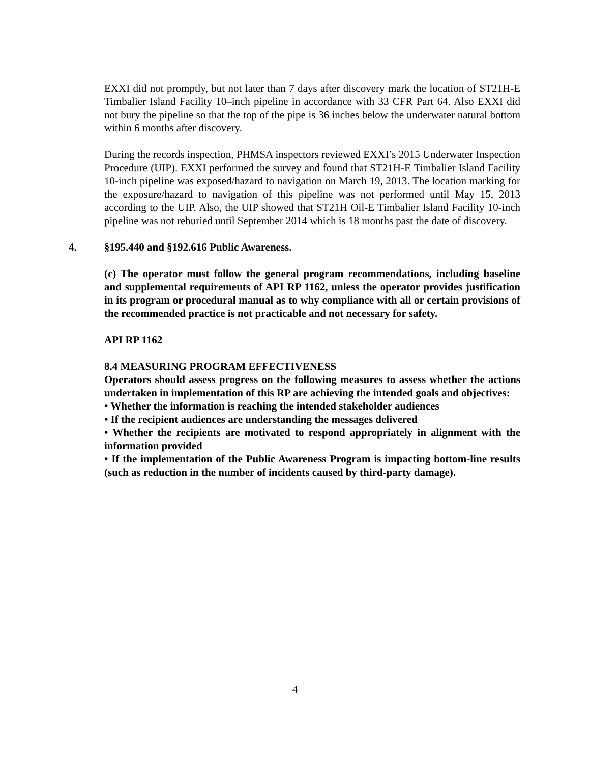EXXI did not promptly, but not later than 7 days after discovery mark the location of ST21H-E Timbalier Island Facility 10–inch pipeline in accordance with 33 CFR Part 64. Also EXXI did not bury the pipeline so that the top of the pipe is 36 inches below the underwater natural bottom within 6 months after discovery.
During the records inspection, PHMSA inspectors reviewed EXXI’s 2015 Underwater Inspection Procedure (UIP). EXXI performed the survey and found that ST21H-E Timbalier Island Facility 10-inch pipeline was exposed/hazard to navigation on March 19, 2013. The location marking for the exposure/hazard to navigation of this pipeline was not performed until May 15, 2013 according to the UIP. Also, the UIP showed that ST21H Oil-E Timbalier Island Facility 10-inch pipeline was not reburied until September 2014 which is 18 months past the date of discovery.
4. §195.440 and §192.616 Public Awareness.
(c) The operator must follow the general program recommendations, including baseline and supplemental requirements of API RP 1162, unless the operator provides justification in its program or procedural manual as to why compliance with all or certain provisions of the recommended practice is not practicable and not necessary for safety.
API RP 1162
8.4 MEASURING PROGRAM EFFECTIVENESS
Operators should assess progress on the following measures to assess whether the actions undertaken in implementation of this RP are achieving the intended goals and objectives:
• Whether the information is reaching the intended stakeholder audiences
• If the recipient audiences are understanding the messages delivered
• Whether the recipients are motivated to respond appropriately in alignment with the information provided
• If the implementation of the Public Awareness Program is impacting bottom-line results (such as reduction in the number of incidents caused by third-party damage).
4